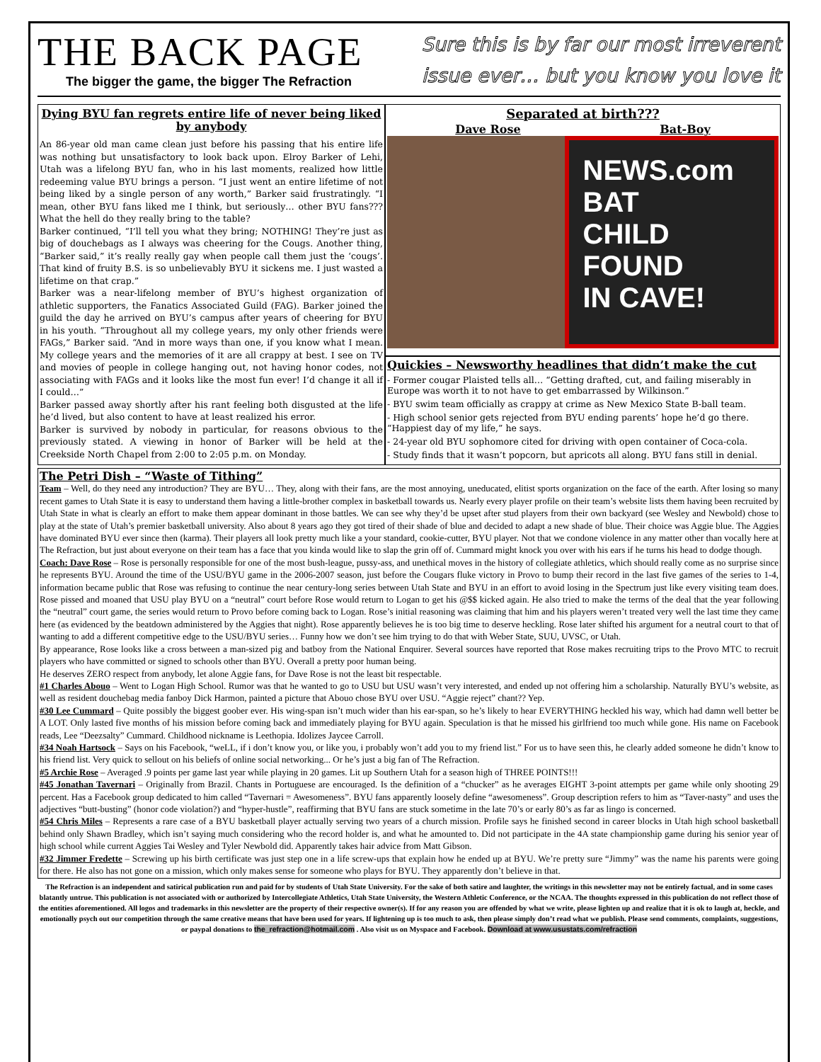THE BACK PAGE
The bigger the game, the bigger The Refraction
Sure this is by far our most irreverent
issue ever… but you know you love it
Dying BYU fan regrets entire life of never being liked by anybody
An 86-year old man came clean just before his passing that his entire life was nothing but unsatisfactory to look back upon. Elroy Barker of Lehi, Utah was a lifelong BYU fan, who in his last moments, realized how little redeeming value BYU brings a person. “I just went an entire lifetime of not being liked by a single person of any worth,” Barker said frustratingly. “I mean, other BYU fans liked me I think, but seriously… other BYU fans??? What the hell do they really bring to the table?
Barker continued, “I’ll tell you what they bring; NOTHING! They’re just as big of douchebags as I always was cheering for the Cougs. Another thing, “Barker said,” it’s really really gay when people call them just the ‘cougs’. That kind of fruity B.S. is so unbelievably BYU it sickens me. I just wasted a lifetime on that crap.”
Barker was a near-lifelong member of BYU’s highest organization of athletic supporters, the Fanatics Associated Guild (FAG). Barker joined the guild the day he arrived on BYU’s campus after years of cheering for BYU in his youth. “Throughout all my college years, my only other friends were FAGs,” Barker said. “And in more ways than one, if you know what I mean. My college years and the memories of it are all crappy at best. I see on TV and movies of people in college hanging out, not having honor codes, not associating with FAGs and it looks like the most fun ever! I’d change it all if I could…”
Barker passed away shortly after his rant feeling both disgusted at the life he’d lived, but also content to have at least realized his error.
Barker is survived by nobody in particular, for reasons obvious to the previously stated. A viewing in honor of Barker will be held at the Creekside North Chapel from 2:00 to 2:05 p.m. on Monday.
Separated at birth???
Dave Rose Bat-Boy
NEWS.com
BAT
CHILD
FOUND
IN CAVE!
Quickies – Newsworthy headlines that didn’t make the cut
- Former cougar Plaisted tells all… “Getting drafted, cut, and failing miserably in Europe was worth it to not have to get embarrassed by Wilkinson.”
- BYU swim team officially as crappy at crime as New Mexico State B-ball team.
- High school senior gets rejected from BYU ending parents’ hope he’d go there. “Happiest day of my life,” he says.
- 24-year old BYU sophomore cited for driving with open container of Coca-cola.
- Study finds that it wasn’t popcorn, but apricots all along. BYU fans still in denial.
The Petri Dish – “Waste of Tithing”
Team – Well, do they need any introduction? They are BYU… They, along with their fans, are the most annoying, uneducated, elitist sports organization on the face of the earth. After losing so many recent games to Utah State it is easy to understand them having a little-brother complex in basketball towards us. Nearly every player profile on their team’s website lists them having been recruited by Utah State in what is clearly an effort to make them appear dominant in those battles. We can see why they’d be upset after stud players from their own backyard (see Wesley and Newbold) chose to play at the state of Utah’s premier basketball university. Also about 8 years ago they got tired of their shade of blue and decided to adapt a new shade of blue. Their choice was Aggie blue. The Aggies have dominated BYU ever since then (karma). Their players all look pretty much like a your standard, cookie-cutter, BYU player. Not that we condone violence in any matter other than vocally here at The Refraction, but just about everyone on their team has a face that you kinda would like to slap the grin off of. Cummard might knock you over with his ears if he turns his head to dodge though.
Coach: Dave Rose – Rose is personally responsible for one of the most bush-league, pussy-ass, and unethical moves in the history of collegiate athletics, which should really come as no surprise since he represents BYU. Around the time of the USU/BYU game in the 2006-2007 season, just before the Cougars fluke victory in Provo to bump their record in the last five games of the series to 1-4, information became public that Rose was refusing to continue the near century-long series between Utah State and BYU in an effort to avoid losing in the Spectrum just like every visiting team does. Rose pissed and moaned that USU play BYU on a “neutral” court before Rose would return to Logan to get his @$$ kicked again. He also tried to make the terms of the deal that the year following the “neutral” court game, the series would return to Provo before coming back to Logan. Rose’s initial reasoning was claiming that him and his players weren’t treated very well the last time they came here (as evidenced by the beatdown administered by the Aggies that night). Rose apparently believes he is too big time to deserve heckling. Rose later shifted his argument for a neutral court to that of wanting to add a different competitive edge to the USU/BYU series… Funny how we don’t see him trying to do that with Weber State, SUU, UVSC, or Utah.
By appearance, Rose looks like a cross between a man-sized pig and batboy from the National Enquirer. Several sources have reported that Rose makes recruiting trips to the Provo MTC to recruit players who have committed or signed to schools other than BYU. Overall a pretty poor human being.
He deserves ZERO respect from anybody, let alone Aggie fans, for Dave Rose is not the least bit respectable.
#1 Charles Abouo – Went to Logan High School. Rumor was that he wanted to go to USU but USU wasn’t very interested, and ended up not offering him a scholarship. Naturally BYU’s website, as well as resident douchebag media fanboy Dick Harmon, painted a picture that Abouo chose BYU over USU. “Aggie reject” chant?? Yep.
#30 Lee Cummard – Quite possibly the biggest goober ever. His wing-span isn’t much wider than his ear-span, so he’s likely to hear EVERYTHING heckled his way, which had damn well better be A LOT. Only lasted five months of his mission before coming back and immediately playing for BYU again. Speculation is that he missed his girlfriend too much while gone. His name on Facebook reads, Lee “Deezsalty” Cummard. Childhood nickname is Leethopia. Idolizes Jaycee Carroll.
#34 Noah Hartsock – Says on his Facebook, “weLL, if i don’t know you, or like you, i probably won’t add you to my friend list.” For us to have seen this, he clearly added someone he didn’t know to his friend list. Very quick to sellout on his beliefs of online social networking... Or he’s just a big fan of The Refraction.
#5 Archie Rose – Averaged .9 points per game last year while playing in 20 games. Lit up Southern Utah for a season high of THREE POINTS!!!
#45 Jonathan Tavernari – Originally from Brazil. Chants in Portuguese are encouraged. Is the definition of a “chucker” as he averages EIGHT 3-point attempts per game while only shooting 29 percent. Has a Facebook group dedicated to him called “Tavernari = Awesomeness”. BYU fans apparently loosely define “awesomeness”. Group description refers to him as “Taver-nasty” and uses the adjectives “butt-busting” (honor code violation?) and “hyper-hustle”, reaffirming that BYU fans are stuck sometime in the late 70’s or early 80’s as far as lingo is concerned.
#54 Chris Miles – Represents a rare case of a BYU basketball player actually serving two years of a church mission. Profile says he finished second in career blocks in Utah high school basketball behind only Shawn Bradley, which isn’t saying much considering who the record holder is, and what he amounted to. Did not participate in the 4A state championship game during his senior year of high school while current Aggies Tai Wesley and Tyler Newbold did. Apparently takes hair advice from Matt Gibson.
#32 Jimmer Fredette – Screwing up his birth certificate was just step one in a life screw-ups that explain how he ended up at BYU. We’re pretty sure “Jimmy” was the name his parents were going for there. He also has not gone on a mission, which only makes sense for someone who plays for BYU. They apparently don’t believe in that.
The Refraction is an independent and satirical publication run and paid for by students of Utah State University. For the sake of both satire and laughter, the writings in this newsletter may not be entirely factual, and in some cases blatantly untrue. This publication is not associated with or authorized by Intercollegiate Athletics, Utah State University, the Western Athletic Conference, or the NCAA. The thoughts expressed in this publication do not reflect those of the entities aforementioned. All logos and trademarks in this newsletter are the property of their respective owner(s). If for any reason you are offended by what we write, please lighten up and realize that it is ok to laugh at, heckle, and emotionally psych out our competition through the same creative means that have been used for years. If lightening up is too much to ask, then please simply don’t read what we publish. Please send comments, complaints, suggestions, or paypal donations to the_refraction@hotmail.com . Also visit us on Myspace and Facebook. Download at www.usustats.com/refraction